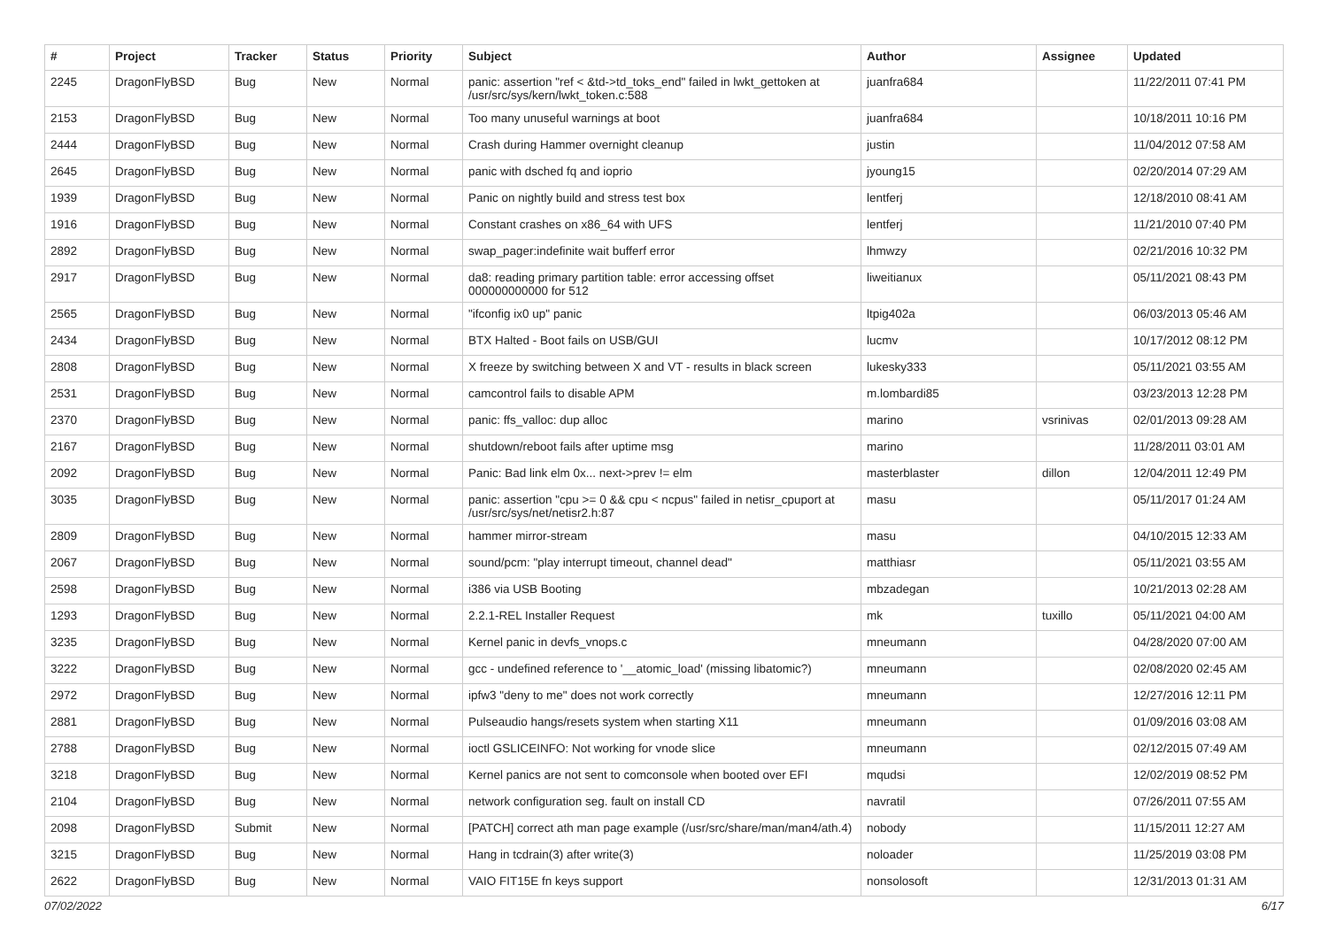| # | Project | Tracker | Status | Priority | Subject | Author | Assignee | Updated |
| --- | --- | --- | --- | --- | --- | --- | --- | --- |
| 2245 | DragonFlyBSD | Bug | New | Normal | panic: assertion "ref < &td->td_toks_end" failed in lwkt_gettoken at /usr/src/sys/kern/lwkt_token.c:588 | juanfra684 | | 11/22/2011 07:41 PM |
| 2153 | DragonFlyBSD | Bug | New | Normal | Too many unuseful warnings at boot | juanfra684 | | 10/18/2011 10:16 PM |
| 2444 | DragonFlyBSD | Bug | New | Normal | Crash during Hammer overnight cleanup | justin | | 11/04/2012 07:58 AM |
| 2645 | DragonFlyBSD | Bug | New | Normal | panic with dsched fq and ioprio | jyoung15 | | 02/20/2014 07:29 AM |
| 1939 | DragonFlyBSD | Bug | New | Normal | Panic on nightly build and stress test box | lentferj | | 12/18/2010 08:41 AM |
| 1916 | DragonFlyBSD | Bug | New | Normal | Constant crashes on x86_64 with UFS | lentferj | | 11/21/2010 07:40 PM |
| 2892 | DragonFlyBSD | Bug | New | Normal | swap_pager:indefinite wait bufferf error | lhmwzy | | 02/21/2016 10:32 PM |
| 2917 | DragonFlyBSD | Bug | New | Normal | da8: reading primary partition table: error accessing offset 000000000000 for 512 | liweitianux | | 05/11/2021 08:43 PM |
| 2565 | DragonFlyBSD | Bug | New | Normal | "ifconfig ix0 up" panic | ltpig402a | | 06/03/2013 05:46 AM |
| 2434 | DragonFlyBSD | Bug | New | Normal | BTX Halted - Boot fails on USB/GUI | lucmv | | 10/17/2012 08:12 PM |
| 2808 | DragonFlyBSD | Bug | New | Normal | X freeze by switching between X and VT - results in black screen | lukesky333 | | 05/11/2021 03:55 AM |
| 2531 | DragonFlyBSD | Bug | New | Normal | camcontrol fails to disable APM | m.lombardi85 | | 03/23/2013 12:28 PM |
| 2370 | DragonFlyBSD | Bug | New | Normal | panic: ffs_valloc: dup alloc | marino | vsrinivas | 02/01/2013 09:28 AM |
| 2167 | DragonFlyBSD | Bug | New | Normal | shutdown/reboot fails after uptime msg | marino | | 11/28/2011 03:01 AM |
| 2092 | DragonFlyBSD | Bug | New | Normal | Panic: Bad link elm 0x... next->prev != elm | masterblaster | dillon | 12/04/2011 12:49 PM |
| 3035 | DragonFlyBSD | Bug | New | Normal | panic: assertion "cpu >= 0 && cpu < ncpus" failed in netisr_cpuport at /usr/src/sys/net/netisr2.h:87 | masu | | 05/11/2017 01:24 AM |
| 2809 | DragonFlyBSD | Bug | New | Normal | hammer mirror-stream | masu | | 04/10/2015 12:33 AM |
| 2067 | DragonFlyBSD | Bug | New | Normal | sound/pcm: "play interrupt timeout, channel dead" | matthiasr | | 05/11/2021 03:55 AM |
| 2598 | DragonFlyBSD | Bug | New | Normal | i386 via USB Booting | mbzadegan | | 10/21/2013 02:28 AM |
| 1293 | DragonFlyBSD | Bug | New | Normal | 2.2.1-REL Installer Request | mk | tuxillo | 05/11/2021 04:00 AM |
| 3235 | DragonFlyBSD | Bug | New | Normal | Kernel panic in devfs_vnops.c | mneumann | | 04/28/2020 07:00 AM |
| 3222 | DragonFlyBSD | Bug | New | Normal | gcc - undefined reference to '__atomic_load' (missing libatomic?) | mneumann | | 02/08/2020 02:45 AM |
| 2972 | DragonFlyBSD | Bug | New | Normal | ipfw3 "deny to me" does not work correctly | mneumann | | 12/27/2016 12:11 PM |
| 2881 | DragonFlyBSD | Bug | New | Normal | Pulseaudio hangs/resets system when starting X11 | mneumann | | 01/09/2016 03:08 AM |
| 2788 | DragonFlyBSD | Bug | New | Normal | ioctl GSLICEINFO: Not working for vnode slice | mneumann | | 02/12/2015 07:49 AM |
| 3218 | DragonFlyBSD | Bug | New | Normal | Kernel panics are not sent to comconsole when booted over EFI | mqudsi | | 12/02/2019 08:52 PM |
| 2104 | DragonFlyBSD | Bug | New | Normal | network configuration seg. fault on install CD | navratil | | 07/26/2011 07:55 AM |
| 2098 | DragonFlyBSD | Submit | New | Normal | [PATCH] correct ath man page example (/usr/src/share/man/man4/ath.4) | nobody | | 11/15/2011 12:27 AM |
| 3215 | DragonFlyBSD | Bug | New | Normal | Hang in tcdrain(3) after write(3) | noloader | | 11/25/2019 03:08 PM |
| 2622 | DragonFlyBSD | Bug | New | Normal | VAIO FIT15E fn keys support | nonsolosoft | | 12/31/2013 01:31 AM |
07/02/2022 6/17